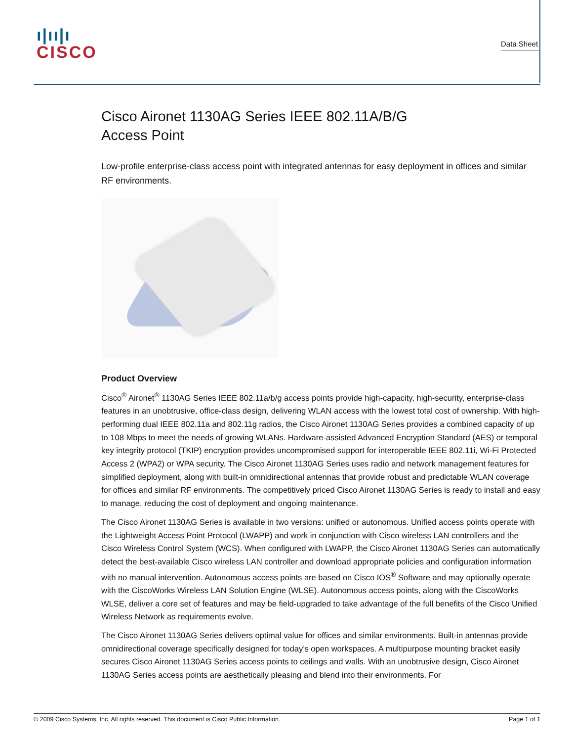ı|ıı|ı
CISCO
Data Sheet
Cisco Aironet 1130AG Series IEEE 802.11A/B/G
Access Point
Low-profile enterprise-class access point with integrated antennas for easy deployment in offices and similar RF environments.
Product Overview
Cisco<sup>®</sup> Aironet<sup>®</sup> 1130AG Series IEEE 802.11a/b/g access points provide high-capacity, high-security, enterprise-class features in an unobtrusive, office-class design, delivering WLAN access with the lowest total cost of ownership. With high-performing dual IEEE 802.11a and 802.11g radios, the Cisco Aironet 1130AG Series provides a combined capacity of up to 108 Mbps to meet the needs of growing WLANs. Hardware-assisted Advanced Encryption Standard (AES) or temporal key integrity protocol (TKIP) encryption provides uncompromised support for interoperable IEEE 802.11i, Wi-Fi Protected Access 2 (WPA2) or WPA security. The Cisco Aironet 1130AG Series uses radio and network management features for simplified deployment, along with built-in omnidirectional antennas that provide robust and predictable WLAN coverage for offices and similar RF environments. The competitively priced Cisco Aironet 1130AG Series is ready to install and easy to manage, reducing the cost of deployment and ongoing maintenance.
The Cisco Aironet 1130AG Series is available in two versions: unified or autonomous. Unified access points operate with the Lightweight Access Point Protocol (LWAPP) and work in conjunction with Cisco wireless LAN controllers and the Cisco Wireless Control System (WCS). When configured with LWAPP, the Cisco Aironet 1130AG Series can automatically detect the best-available Cisco wireless LAN controller and download appropriate policies and configuration information with no manual intervention. Autonomous access points are based on Cisco IOS<sup>®</sup> Software and may optionally operate with the CiscoWorks Wireless LAN Solution Engine (WLSE). Autonomous access points, along with the CiscoWorks WLSE, deliver a core set of features and may be field-upgraded to take advantage of the full benefits of the Cisco Unified Wireless Network as requirements evolve.
The Cisco Aironet 1130AG Series delivers optimal value for offices and similar environments. Built-in antennas provide omnidirectional coverage specifically designed for today’s open workspaces. A multipurpose mounting bracket easily secures Cisco Aironet 1130AG Series access points to ceilings and walls. With an unobtrusive design, Cisco Aironet 1130AG Series access points are aesthetically pleasing and blend into their environments. For
© 2009 Cisco Systems, Inc. All rights reserved. This document is Cisco Public Information. Page 1 of 1